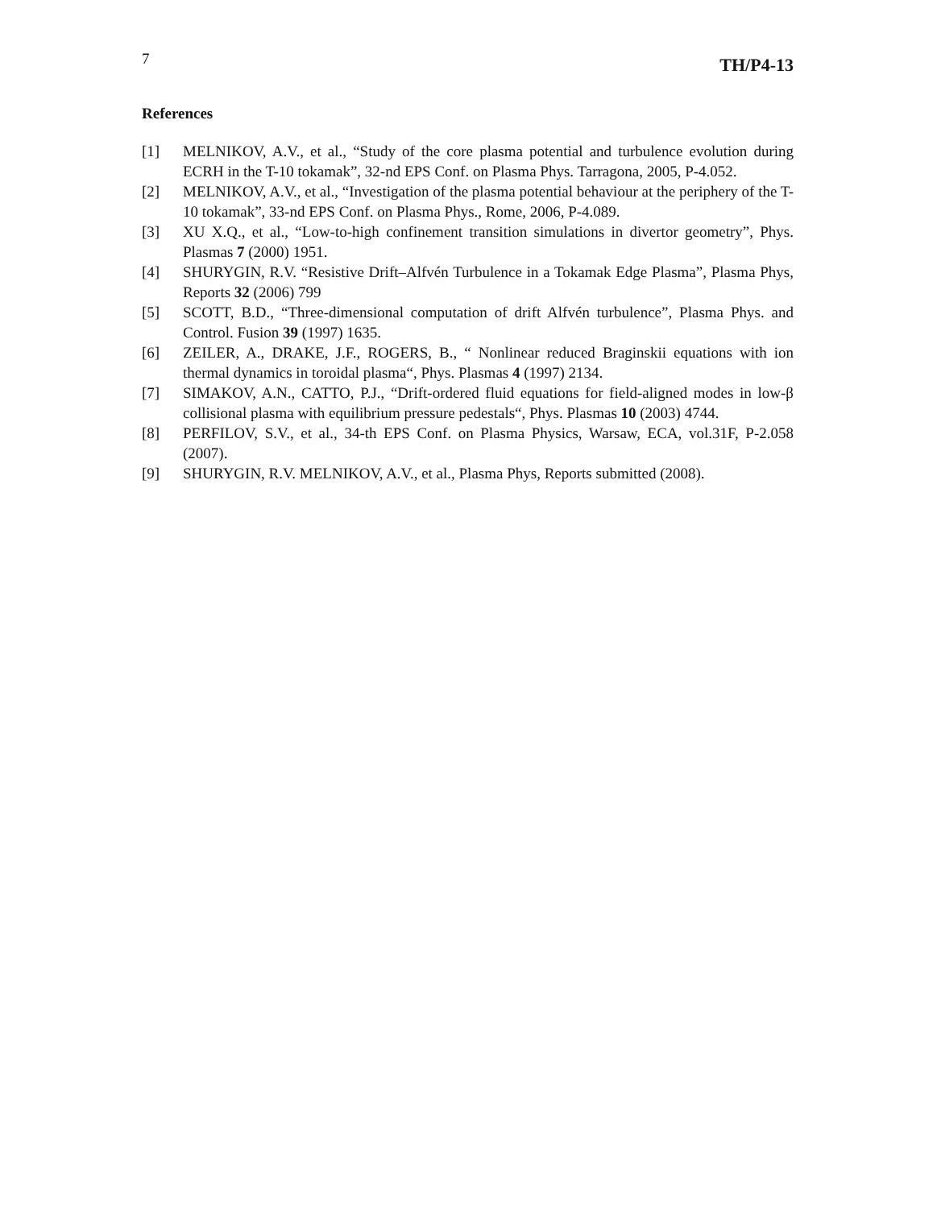7 TH/P4-13
References
[1] MELNIKOV, A.V., et al., “Study of the core plasma potential and turbulence evolution during ECRH in the T-10 tokamak”, 32-nd EPS Conf. on Plasma Phys. Tarragona, 2005, P-4.052.
[2] MELNIKOV, A.V., et al., “Investigation of the plasma potential behaviour at the periphery of the T-10 tokamak”, 33-nd EPS Conf. on Plasma Phys., Rome, 2006, P-4.089.
[3] XU X.Q., et al., “Low-to-high confinement transition simulations in divertor geometry”, Phys. Plasmas 7 (2000) 1951.
[4] SHURYGIN, R.V. “Resistive Drift–Alfvén Turbulence in a Tokamak Edge Plasma”, Plasma Phys, Reports 32 (2006) 799
[5] SCOTT, B.D., “Three-dimensional computation of drift Alfvén turbulence”, Plasma Phys. and Control. Fusion 39 (1997) 1635.
[6] ZEILER, A., DRAKE, J.F., ROGERS, B., “ Nonlinear reduced Braginskii equations with ion thermal dynamics in toroidal plasma“, Phys. Plasmas 4 (1997) 2134.
[7] SIMAKOV, A.N., CATTO, P.J., “Drift-ordered fluid equations for field-aligned modes in low-β collisional plasma with equilibrium pressure pedestals“, Phys. Plasmas 10 (2003) 4744.
[8] PERFILOV, S.V., et al., 34-th EPS Conf. on Plasma Physics, Warsaw, ECA, vol.31F, P-2.058 (2007).
[9] SHURYGIN, R.V. MELNIKOV, A.V., et al., Plasma Phys, Reports submitted (2008).